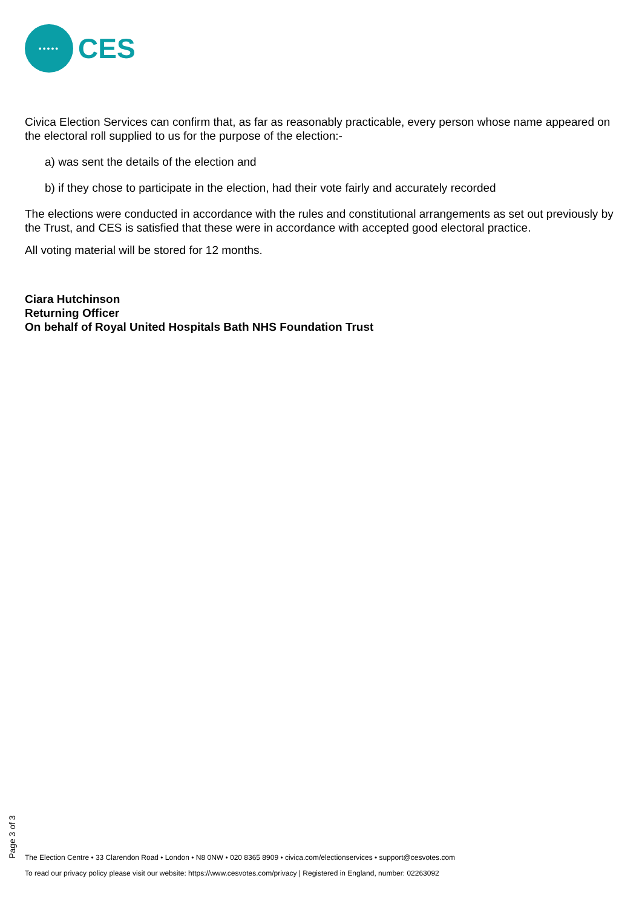•••••
CES
Civica Election Services can confirm that, as far as reasonably practicable, every person whose name appeared on the electoral roll supplied to us for the purpose of the election:-
a) was sent the details of the election and
b) if they chose to participate in the election, had their vote fairly and accurately recorded
The elections were conducted in accordance with the rules and constitutional arrangements as set out previously by the Trust, and CES is satisfied that these were in accordance with accepted good electoral practice.
All voting material will be stored for 12 months.
Ciara Hutchinson
Returning Officer
On behalf of Royal United Hospitals Bath NHS Foundation Trust
Page 3 of 3
The Election Centre • 33 Clarendon Road • London • N8 0NW • 020 8365 8909 • civica.com/electionservices • support@cesvotes.com
To read our privacy policy please visit our website: https://www.cesvotes.com/privacy | Registered in England, number: 02263092